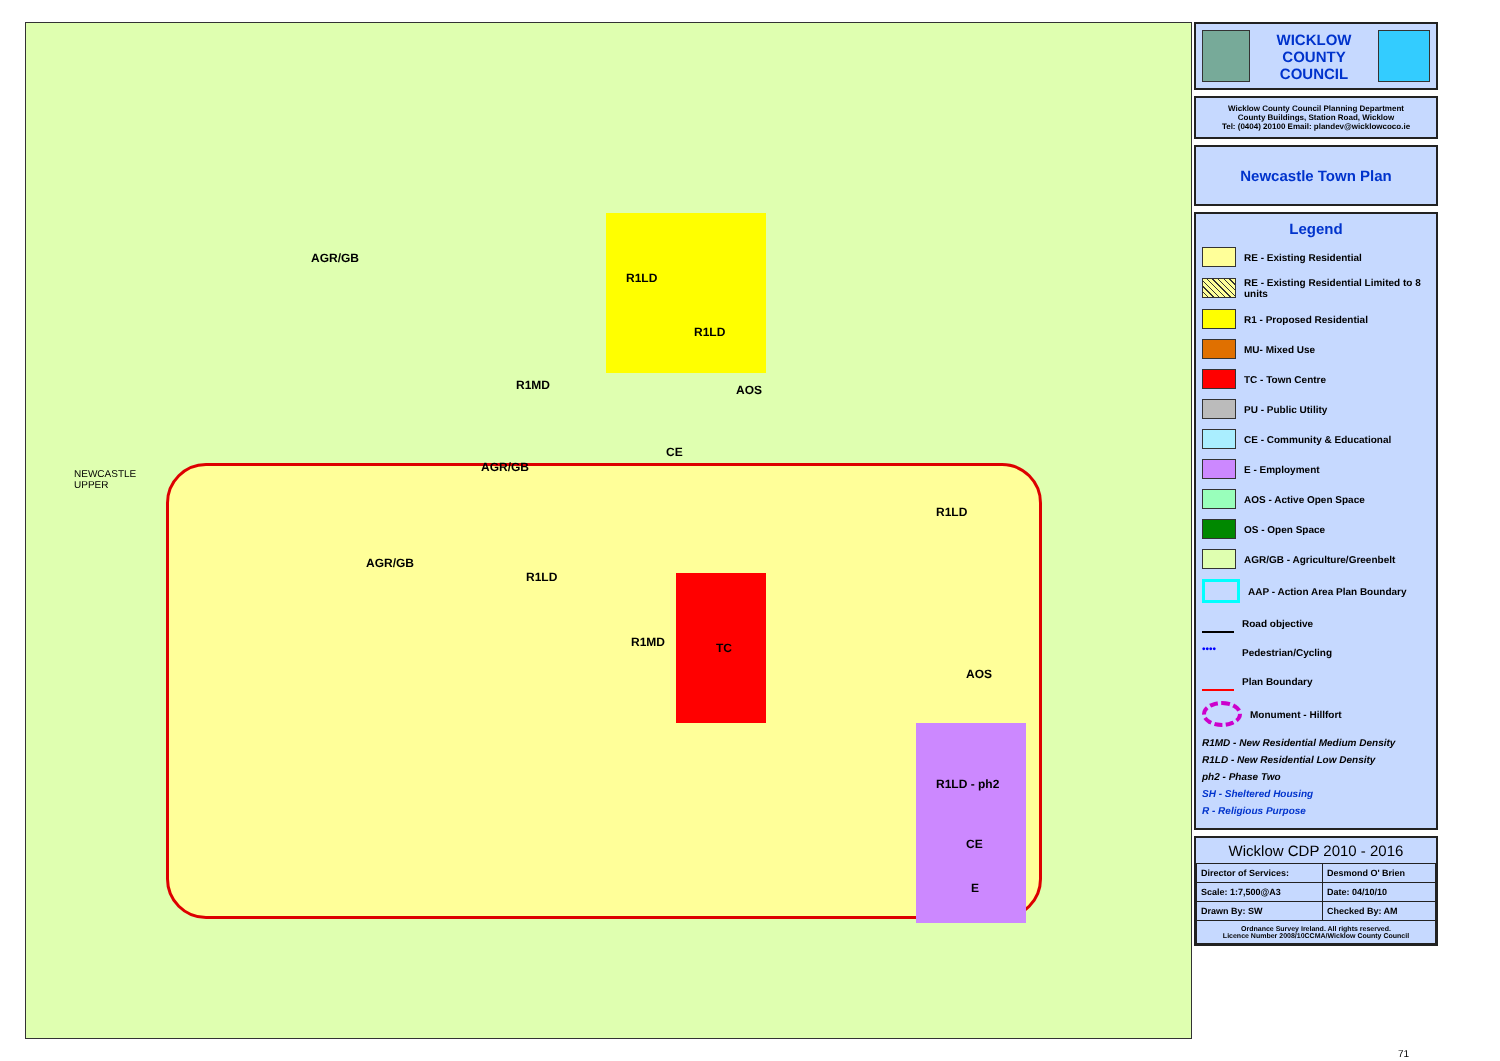AGR/GB
R1LD
NEWCASTLE
UPPER
R1MD
R1LD
AOS
CE
AGR/GB
R1LD
AGR/GB
R1LD
R1MD TC
AOS
R1LD - ph2
CE
E
WICKLOW
COUNTY
COUNCIL
Wicklow County Council Planning Department
County Buildings, Station Road, Wicklow
Tel: (0404) 20100 Email: plandev@wicklowcoco.ie
Newcastle Town Plan
Legend
RE - Existing Residential
RE - Existing Residential Limited to 8 units
R1 - Proposed Residential
MU- Mixed Use
TC - Town Centre
PU - Public Utility
CE - Community & Educational
E - Employment
AOS - Active Open Space
OS - Open Space
AGR/GB - Agriculture/Greenbelt
AAP - Action Area Plan Boundary
Road objective
••••
Pedestrian/Cycling
Plan Boundary
Monument - Hillfort
R1MD - New Residential Medium Density
R1LD - New Residential Low Density
ph2 - Phase Two
SH - Sheltered Housing
R - Religious Purpose
Wicklow CDP 2010 - 2016
| Director of Services: | Desmond O' Brien |
| Scale: 1:7,500@A3 | Date: 04/10/10 |
| Drawn By: SW | Checked By: AM |
| Ordnance Survey Ireland. All rights reserved. Licence Number 2008/10CCMA/Wicklow County Council | |
71